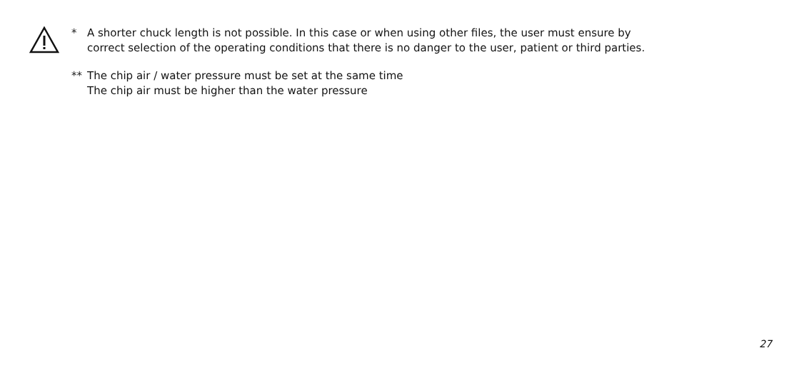* A shorter chuck length is not possible. In this case or when using other files, the user must ensure by
correct selection of the operating conditions that there is no danger to the user, patient or third parties.
** The chip air / water pressure must be set at the same time
The chip air must be higher than the water pressure
27